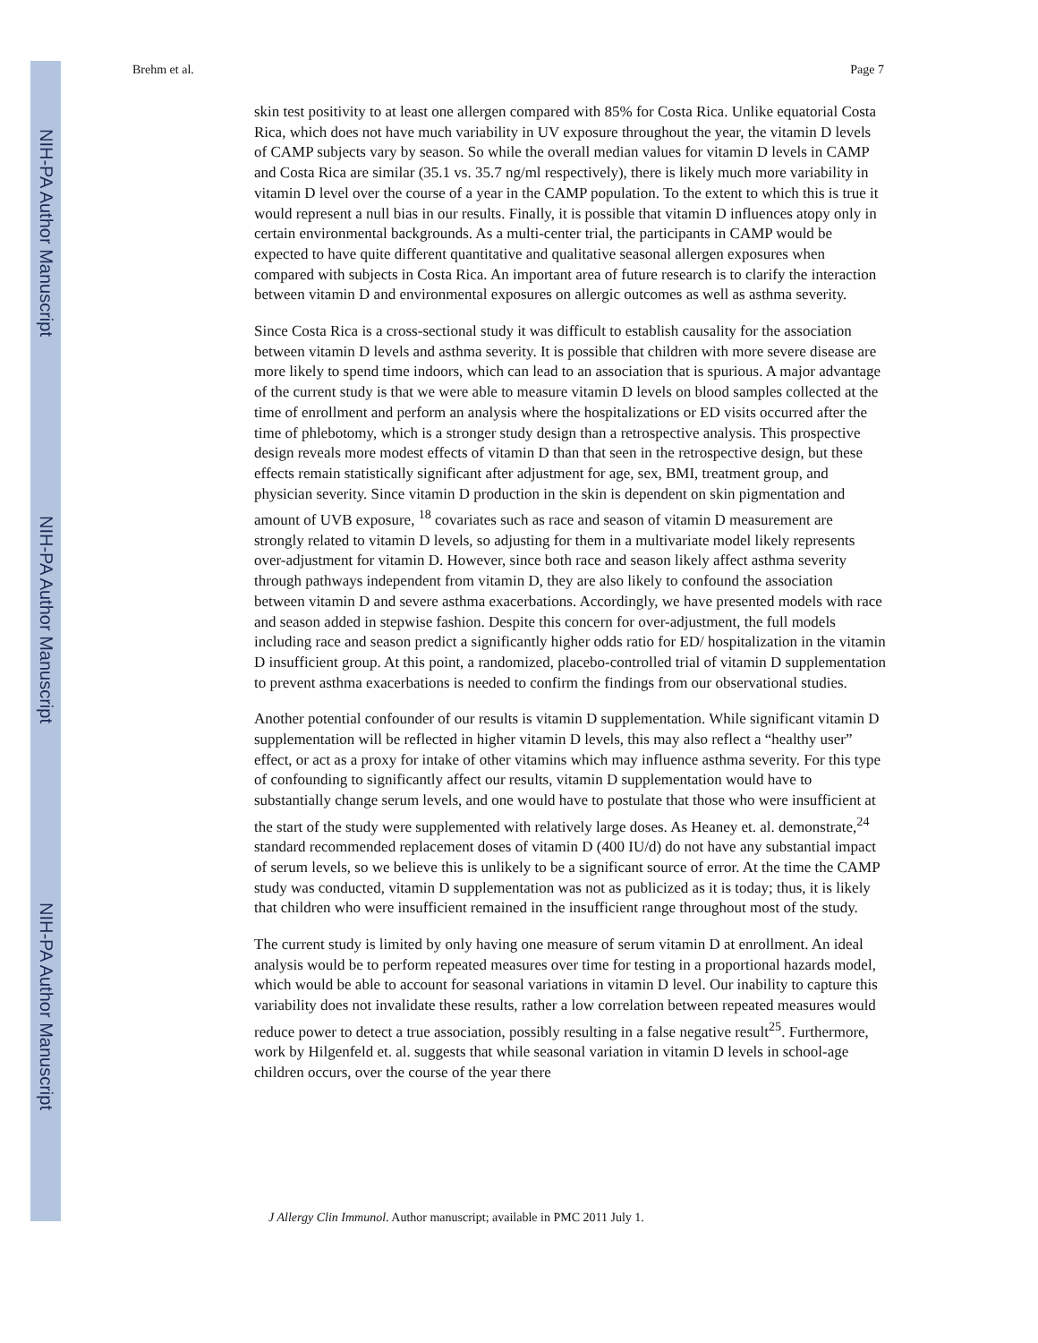NIH-PA Author Manuscript
NIH-PA Author Manuscript
NIH-PA Author Manuscript
Brehm et al. Page 7
skin test positivity to at least one allergen compared with 85% for Costa Rica. Unlike equatorial Costa Rica, which does not have much variability in UV exposure throughout the year, the vitamin D levels of CAMP subjects vary by season. So while the overall median values for vitamin D levels in CAMP and Costa Rica are similar (35.1 vs. 35.7 ng/ml respectively), there is likely much more variability in vitamin D level over the course of a year in the CAMP population. To the extent to which this is true it would represent a null bias in our results. Finally, it is possible that vitamin D influences atopy only in certain environmental backgrounds. As a multi-center trial, the participants in CAMP would be expected to have quite different quantitative and qualitative seasonal allergen exposures when compared with subjects in Costa Rica. An important area of future research is to clarify the interaction between vitamin D and environmental exposures on allergic outcomes as well as asthma severity.
Since Costa Rica is a cross-sectional study it was difficult to establish causality for the association between vitamin D levels and asthma severity. It is possible that children with more severe disease are more likely to spend time indoors, which can lead to an association that is spurious. A major advantage of the current study is that we were able to measure vitamin D levels on blood samples collected at the time of enrollment and perform an analysis where the hospitalizations or ED visits occurred after the time of phlebotomy, which is a stronger study design than a retrospective analysis. This prospective design reveals more modest effects of vitamin D than that seen in the retrospective design, but these effects remain statistically significant after adjustment for age, sex, BMI, treatment group, and physician severity. Since vitamin D production in the skin is dependent on skin pigmentation and amount of UVB exposure, <sup>18</sup> covariates such as race and season of vitamin D measurement are strongly related to vitamin D levels, so adjusting for them in a multivariate model likely represents over-adjustment for vitamin D. However, since both race and season likely affect asthma severity through pathways independent from vitamin D, they are also likely to confound the association between vitamin D and severe asthma exacerbations. Accordingly, we have presented models with race and season added in stepwise fashion. Despite this concern for over-adjustment, the full models including race and season predict a significantly higher odds ratio for ED/ hospitalization in the vitamin D insufficient group. At this point, a randomized, placebo-controlled trial of vitamin D supplementation to prevent asthma exacerbations is needed to confirm the findings from our observational studies.
Another potential confounder of our results is vitamin D supplementation. While significant vitamin D supplementation will be reflected in higher vitamin D levels, this may also reflect a “healthy user” effect, or act as a proxy for intake of other vitamins which may influence asthma severity. For this type of confounding to significantly affect our results, vitamin D supplementation would have to substantially change serum levels, and one would have to postulate that those who were insufficient at the start of the study were supplemented with relatively large doses. As Heaney et. al. demonstrate,<sup>24</sup> standard recommended replacement doses of vitamin D (400 IU/d) do not have any substantial impact of serum levels, so we believe this is unlikely to be a significant source of error. At the time the CAMP study was conducted, vitamin D supplementation was not as publicized as it is today; thus, it is likely that children who were insufficient remained in the insufficient range throughout most of the study.
The current study is limited by only having one measure of serum vitamin D at enrollment. An ideal analysis would be to perform repeated measures over time for testing in a proportional hazards model, which would be able to account for seasonal variations in vitamin D level. Our inability to capture this variability does not invalidate these results, rather a low correlation between repeated measures would reduce power to detect a true association, possibly resulting in a false negative result<sup>25</sup>. Furthermore, work by Hilgenfeld et. al. suggests that while seasonal variation in vitamin D levels in school-age children occurs, over the course of the year there
J Allergy Clin Immunol. Author manuscript; available in PMC 2011 July 1.